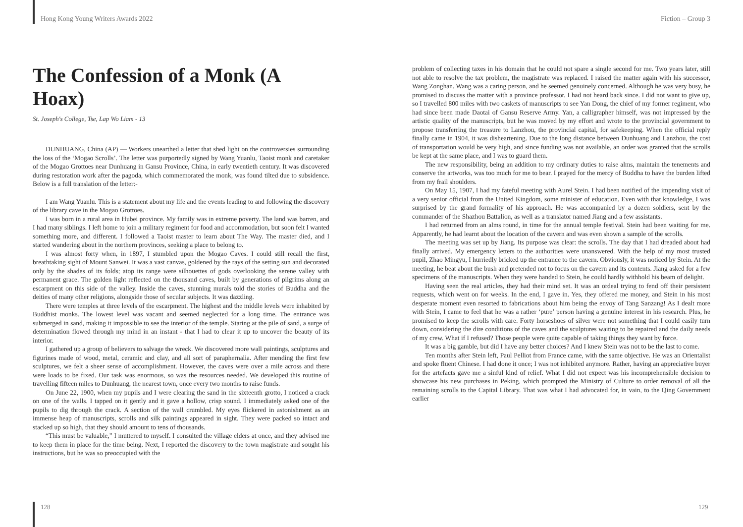Hong Kong Young Writers Awards 2022
The Confession of a Monk (A Hoax)
St. Joseph's College, Tse, Lap Wo Liam - 13
DUNHUANG, China (AP) — Workers unearthed a letter that shed light on the controversies surrounding the loss of the ‘Mogao Scrolls’. The letter was purportedly signed by Wang Yuanlu, Taoist monk and caretaker of the Mogao Grottoes near Dunhuang in Gansu Province, China, in early twentieth century. It was discovered during restoration work after the pagoda, which commemorated the monk, was found tilted due to subsidence. Below is a full translation of the letter:-
I am Wang Yuanlu. This is a statement about my life and the events leading to and following the discovery of the library cave in the Mogao Grottoes.
I was born in a rural area in Hubei province. My family was in extreme poverty. The land was barren, and I had many siblings. I left home to join a military regiment for food and accommodation, but soon felt I wanted something more, and different. I followed a Taoist master to learn about The Way. The master died, and I started wandering about in the northern provinces, seeking a place to belong to.
I was almost forty when, in 1897, I stumbled upon the Mogao Caves. I could still recall the first, breathtaking sight of Mount Sanwei. It was a vast canvas, goldened by the rays of the setting sun and decorated only by the shades of its folds; atop its range were silhouettes of gods overlooking the serene valley with permanent grace. The golden light reflected on the thousand caves, built by generations of pilgrims along an escarpment on this side of the valley. Inside the caves, stunning murals told the stories of Buddha and the deities of many other religions, alongside those of secular subjects. It was dazzling.
There were temples at three levels of the escarpment. The highest and the middle levels were inhabited by Buddhist monks. The lowest level was vacant and seemed neglected for a long time. The entrance was submerged in sand, making it impossible to see the interior of the temple. Staring at the pile of sand, a surge of determination flowed through my mind in an instant - that I had to clear it up to uncover the beauty of its interior.
I gathered up a group of believers to salvage the wreck. We discovered more wall paintings, sculptures and figurines made of wood, metal, ceramic and clay, and all sort of paraphernalia. After mending the first few sculptures, we felt a sheer sense of accomplishment. However, the caves were over a mile across and there were loads to be fixed. Our task was enormous, so was the resources needed. We developed this routine of travelling fifteen miles to Dunhuang, the nearest town, once every two months to raise funds.
On June 22, 1900, when my pupils and I were clearing the sand in the sixteenth grotto, I noticed a crack on one of the walls. I tapped on it gently and it gave a hollow, crisp sound. I immediately asked one of the pupils to dig through the crack. A section of the wall crumbled. My eyes flickered in astonishment as an immense heap of manuscripts, scrolls and silk paintings appeared in sight. They were packed so intact and stacked up so high, that they should amount to tens of thousands.
“This must be valuable,” I muttered to myself. I consulted the village elders at once, and they advised me to keep them in place for the time being. Next, I reported the discovery to the town magistrate and sought his instructions, but he was so preoccupied with the
128
Fiction – Group 3
problem of collecting taxes in his domain that he could not spare a single second for me. Two years later, still not able to resolve the tax problem, the magistrate was replaced. I raised the matter again with his successor, Wang Zonghan. Wang was a caring person, and he seemed genuinely concerned. Although he was very busy, he promised to discuss the matter with a province professor. I had not heard back since. I did not want to give up, so I travelled 800 miles with two caskets of manuscripts to see Yan Dong, the chief of my former regiment, who had since been made Daotai of Gansu Reserve Army. Yan, a calligrapher himself, was not impressed by the artistic quality of the manuscripts, but he was moved by my effort and wrote to the provincial government to propose transferring the treasure to Lanzhou, the provincial capital, for safekeeping. When the official reply finally came in 1904, it was disheartening. Due to the long distance between Dunhuang and Lanzhou, the cost of transportation would be very high, and since funding was not available, an order was granted that the scrolls be kept at the same place, and I was to guard them.
The new responsibility, being an addition to my ordinary duties to raise alms, maintain the tenements and conserve the artworks, was too much for me to bear. I prayed for the mercy of Buddha to have the burden lifted from my frail shoulders.
On May 15, 1907, I had my fateful meeting with Aurel Stein. I had been notified of the impending visit of a very senior official from the United Kingdom, some minister of education. Even with that knowledge, I was surprised by the grand formality of his approach. He was accompanied by a dozen soldiers, sent by the commander of the Shazhou Battalion, as well as a translator named Jiang and a few assistants.
I had returned from an alms round, in time for the annual temple festival. Stein had been waiting for me. Apparently, he had learnt about the location of the cavern and was even shown a sample of the scrolls.
The meeting was set up by Jiang. Its purpose was clear: the scrolls. The day that I had dreaded about had finally arrived. My emergency letters to the authorities were unanswered. With the help of my most trusted pupil, Zhao Mingyu, I hurriedly bricked up the entrance to the cavern. Obviously, it was noticed by Stein. At the meeting, he beat about the bush and pretended not to focus on the cavern and its contents. Jiang asked for a few specimens of the manuscripts. When they were handed to Stein, he could hardly withhold his beam of delight.
Having seen the real articles, they had their mind set. It was an ordeal trying to fend off their persistent requests, which went on for weeks. In the end, I gave in. Yes, they offered me money, and Stein in his most desperate moment even resorted to fabrications about him being the envoy of Tang Sanzang! As I dealt more with Stein, I came to feel that he was a rather ‘pure’ person having a genuine interest in his research. Plus, he promised to keep the scrolls with care. Forty horseshoes of silver were not something that I could easily turn down, considering the dire conditions of the caves and the sculptures waiting to be repaired and the daily needs of my crew. What if I refused? Those people were quite capable of taking things they want by force.
It was a big gamble, but did I have any better choices? And I knew Stein was not to be the last to come.
Ten months after Stein left, Paul Pelliot from France came, with the same objective. He was an Orientalist and spoke fluent Chinese. I had done it once; I was not inhibited anymore. Rather, having an appreciative buyer for the artefacts gave me a sinful kind of relief. What I did not expect was his incomprehensible decision to showcase his new purchases in Peking, which prompted the Ministry of Culture to order removal of all the remaining scrolls to the Capital Library. That was what I had advocated for, in vain, to the Qing Government earlier
129